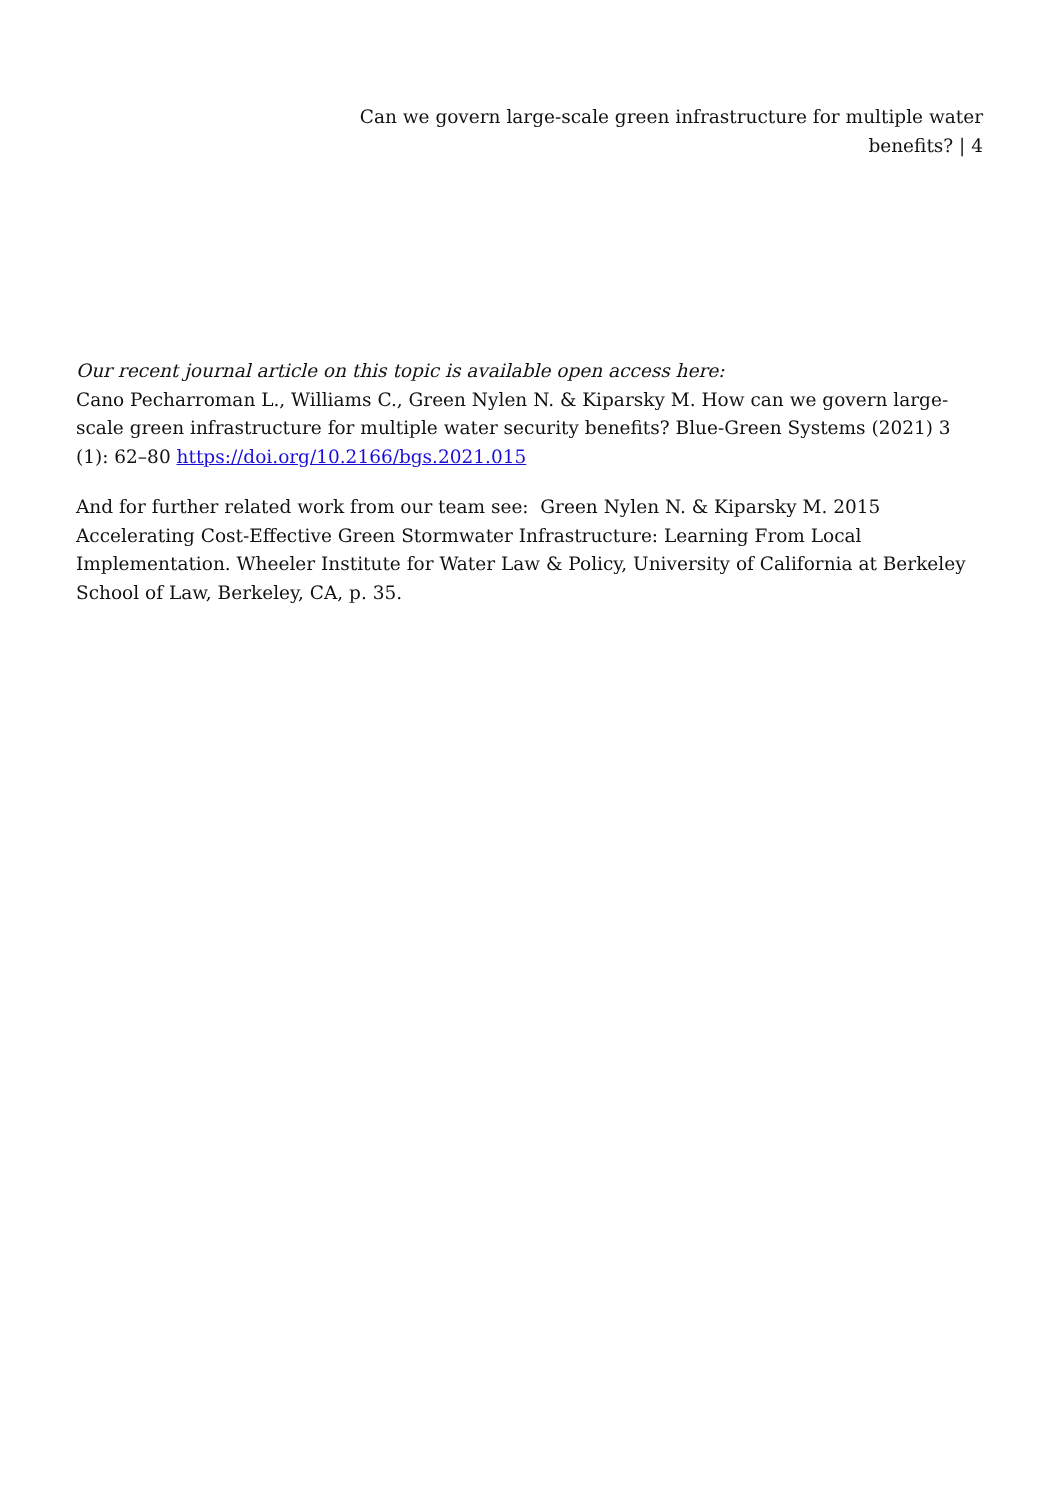Can we govern large-scale green infrastructure for multiple water benefits? | 4
Our recent journal article on this topic is available open access here:
Cano Pecharroman L., Williams C., Green Nylen N. & Kiparsky M. How can we govern large-scale green infrastructure for multiple water security benefits? Blue-Green Systems (2021) 3 (1): 62–80 https://doi.org/10.2166/bgs.2021.015
And for further related work from our team see: Green Nylen N. & Kiparsky M. 2015 Accelerating Cost-Effective Green Stormwater Infrastructure: Learning From Local Implementation. Wheeler Institute for Water Law & Policy, University of California at Berkeley School of Law, Berkeley, CA, p. 35.